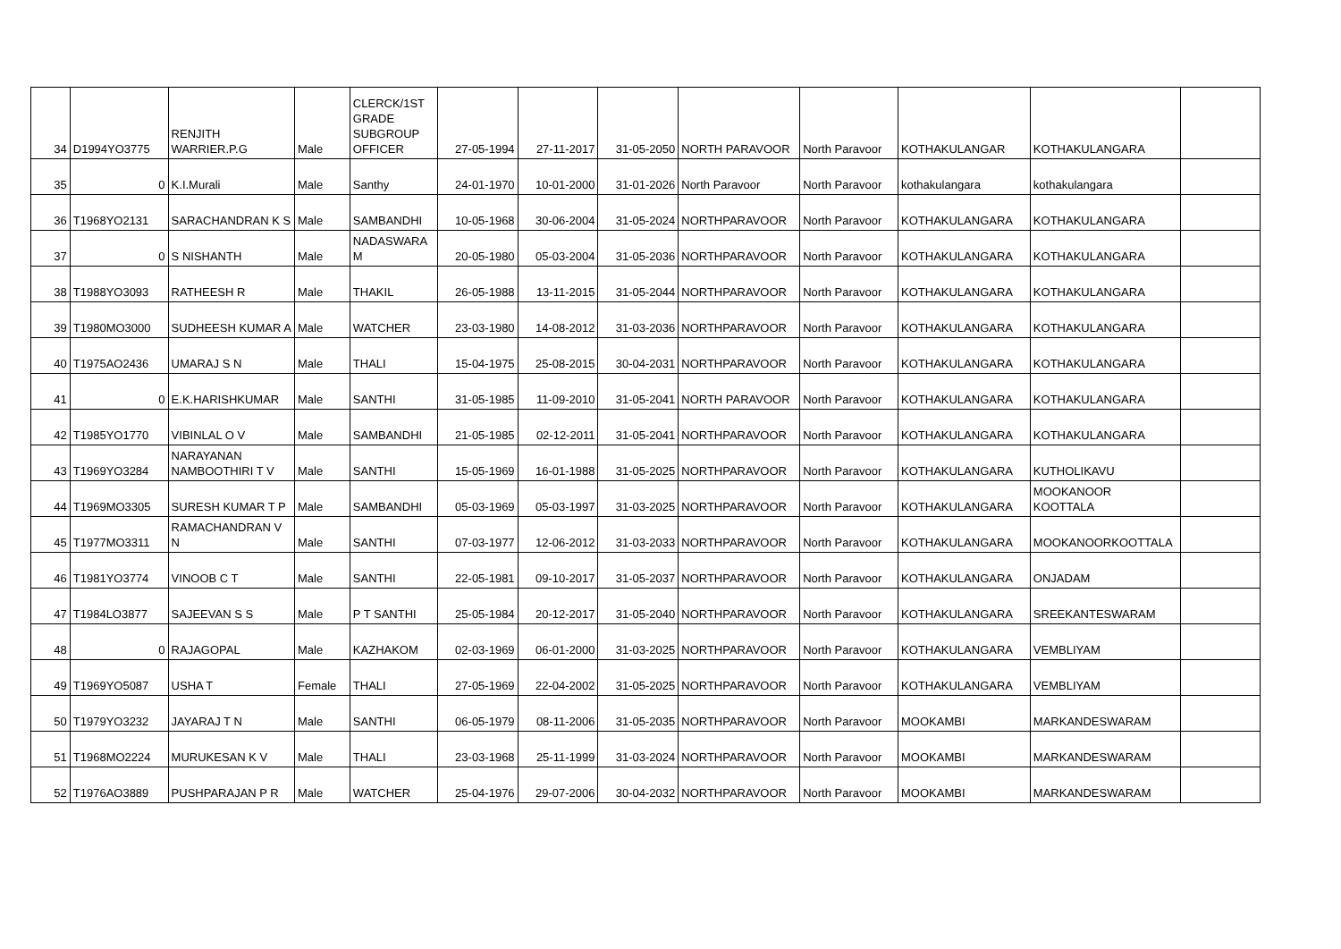| 34 | D1994YO3775 | RENJITH WARRIER.P.G | Male | CLERCK/1ST GRADE SUBGROUP OFFICER | 27-05-1994 | 27-11-2017 | 31-05-2050 | NORTH PARAVOOR | North Paravoor | KOTHAKULANGAR | KOTHAKULANGARA | |
| 35 | 0 | K.I.Murali | Male | Santhy | 24-01-1970 | 10-01-2000 | 31-01-2026 | North Paravoor | North Paravoor | kothakulangara | kothakulangara | |
| 36 | T1968YO2131 | SARACHANDRAN K S | Male | SAMBANDHI | 10-05-1968 | 30-06-2004 | 31-05-2024 | NORTHPARAVOOR | North Paravoor | KOTHAKULANGARA | KOTHAKULANGARA | |
| 37 | 0 | S NISHANTH | Male | NADASWARA M | 20-05-1980 | 05-03-2004 | 31-05-2036 | NORTHPARAVOOR | North Paravoor | KOTHAKULANGARA | KOTHAKULANGARA | |
| 38 | T1988YO3093 | RATHEESH R | Male | THAKIL | 26-05-1988 | 13-11-2015 | 31-05-2044 | NORTHPARAVOOR | North Paravoor | KOTHAKULANGARA | KOTHAKULANGARA | |
| 39 | T1980MO3000 | SUDHEESH KUMAR A | Male | WATCHER | 23-03-1980 | 14-08-2012 | 31-03-2036 | NORTHPARAVOOR | North Paravoor | KOTHAKULANGARA | KOTHAKULANGARA | |
| 40 | T1975AO2436 | UMARAJ S N | Male | THALI | 15-04-1975 | 25-08-2015 | 30-04-2031 | NORTHPARAVOOR | North Paravoor | KOTHAKULANGARA | KOTHAKULANGARA | |
| 41 | 0 | E.K.HARISHKUMAR | Male | SANTHI | 31-05-1985 | 11-09-2010 | 31-05-2041 | NORTH PARAVOOR | North Paravoor | KOTHAKULANGARA | KOTHAKULANGARA | |
| 42 | T1985YO1770 | VIBINLAL O V | Male | SAMBANDHI | 21-05-1985 | 02-12-2011 | 31-05-2041 | NORTHPARAVOOR | North Paravoor | KOTHAKULANGARA | KOTHAKULANGARA | |
| 43 | T1969YO3284 | NARAYANAN NAMBOOTHIRI T V | Male | SANTHI | 15-05-1969 | 16-01-1988 | 31-05-2025 | NORTHPARAVOOR | North Paravoor | KOTHAKULANGARA | KUTHOLIKAVU | |
| 44 | T1969MO3305 | SURESH KUMAR T P | Male | SAMBANDHI | 05-03-1969 | 05-03-1997 | 31-03-2025 | NORTHPARAVOOR | North Paravoor | KOTHAKULANGARA | MOOKANOOR KOOTTALA | |
| 45 | T1977MO3311 | RAMACHANDRAN V N | Male | SANTHI | 07-03-1977 | 12-06-2012 | 31-03-2033 | NORTHPARAVOOR | North Paravoor | KOTHAKULANGARA | MOOKANOORKOOTTALA | |
| 46 | T1981YO3774 | VINOOB C T | Male | SANTHI | 22-05-1981 | 09-10-2017 | 31-05-2037 | NORTHPARAVOOR | North Paravoor | KOTHAKULANGARA | ONJADAM | |
| 47 | T1984LO3877 | SAJEEVAN S S | Male | P T SANTHI | 25-05-1984 | 20-12-2017 | 31-05-2040 | NORTHPARAVOOR | North Paravoor | KOTHAKULANGARA | SREEKANTESWARAM | |
| 48 | 0 | RAJAGOPAL | Male | KAZHAKOM | 02-03-1969 | 06-01-2000 | 31-03-2025 | NORTHPARAVOOR | North Paravoor | KOTHAKULANGARA | VEMBLIYAM | |
| 49 | T1969YO5087 | USHA T | Female | THALI | 27-05-1969 | 22-04-2002 | 31-05-2025 | NORTHPARAVOOR | North Paravoor | KOTHAKULANGARA | VEMBLIYAM | |
| 50 | T1979YO3232 | JAYARAJ T N | Male | SANTHI | 06-05-1979 | 08-11-2006 | 31-05-2035 | NORTHPARAVOOR | North Paravoor | MOOKAMBI | MARKANDESWARAM | |
| 51 | T1968MO2224 | MURUKESAN K V | Male | THALI | 23-03-1968 | 25-11-1999 | 31-03-2024 | NORTHPARAVOOR | North Paravoor | MOOKAMBI | MARKANDESWARAM | |
| 52 | T1976AO3889 | PUSHPARAJAN P R | Male | WATCHER | 25-04-1976 | 29-07-2006 | 30-04-2032 | NORTHPARAVOOR | North Paravoor | MOOKAMBI | MARKANDESWARAM | |